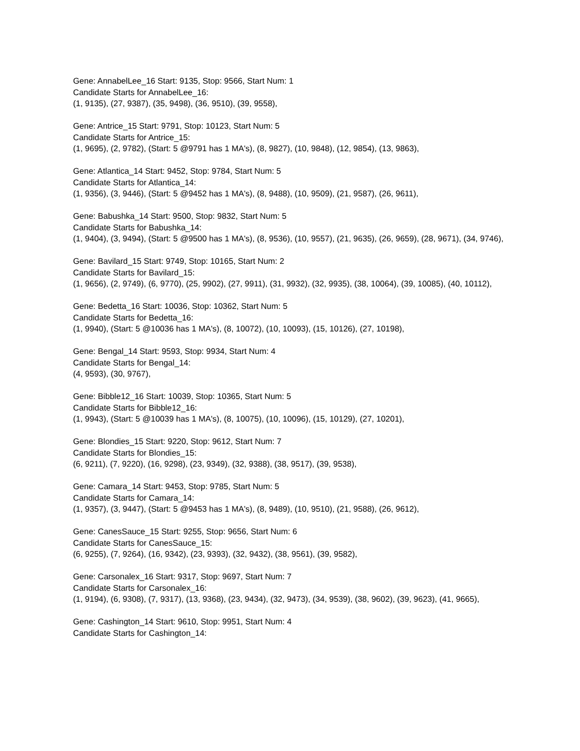Gene: AnnabelLee_16 Start: 9135, Stop: 9566, Start Num: 1
Candidate Starts for AnnabelLee_16:
(1, 9135), (27, 9387), (35, 9498), (36, 9510), (39, 9558),
Gene: Antrice_15 Start: 9791, Stop: 10123, Start Num: 5
Candidate Starts for Antrice_15:
(1, 9695), (2, 9782), (Start: 5 @9791 has 1 MA's), (8, 9827), (10, 9848), (12, 9854), (13, 9863),
Gene: Atlantica_14 Start: 9452, Stop: 9784, Start Num: 5
Candidate Starts for Atlantica_14:
(1, 9356), (3, 9446), (Start: 5 @9452 has 1 MA's), (8, 9488), (10, 9509), (21, 9587), (26, 9611),
Gene: Babushka_14 Start: 9500, Stop: 9832, Start Num: 5
Candidate Starts for Babushka_14:
(1, 9404), (3, 9494), (Start: 5 @9500 has 1 MA's), (8, 9536), (10, 9557), (21, 9635), (26, 9659), (28, 9671), (34, 9746),
Gene: Bavilard_15 Start: 9749, Stop: 10165, Start Num: 2
Candidate Starts for Bavilard_15:
(1, 9656), (2, 9749), (6, 9770), (25, 9902), (27, 9911), (31, 9932), (32, 9935), (38, 10064), (39, 10085), (40, 10112),
Gene: Bedetta_16 Start: 10036, Stop: 10362, Start Num: 5
Candidate Starts for Bedetta_16:
(1, 9940), (Start: 5 @10036 has 1 MA's), (8, 10072), (10, 10093), (15, 10126), (27, 10198),
Gene: Bengal_14 Start: 9593, Stop: 9934, Start Num: 4
Candidate Starts for Bengal_14:
(4, 9593), (30, 9767),
Gene: Bibble12_16 Start: 10039, Stop: 10365, Start Num: 5
Candidate Starts for Bibble12_16:
(1, 9943), (Start: 5 @10039 has 1 MA's), (8, 10075), (10, 10096), (15, 10129), (27, 10201),
Gene: Blondies_15 Start: 9220, Stop: 9612, Start Num: 7
Candidate Starts for Blondies_15:
(6, 9211), (7, 9220), (16, 9298), (23, 9349), (32, 9388), (38, 9517), (39, 9538),
Gene: Camara_14 Start: 9453, Stop: 9785, Start Num: 5
Candidate Starts for Camara_14:
(1, 9357), (3, 9447), (Start: 5 @9453 has 1 MA's), (8, 9489), (10, 9510), (21, 9588), (26, 9612),
Gene: CanesSauce_15 Start: 9255, Stop: 9656, Start Num: 6
Candidate Starts for CanesSauce_15:
(6, 9255), (7, 9264), (16, 9342), (23, 9393), (32, 9432), (38, 9561), (39, 9582),
Gene: Carsonalex_16 Start: 9317, Stop: 9697, Start Num: 7
Candidate Starts for Carsonalex_16:
(1, 9194), (6, 9308), (7, 9317), (13, 9368), (23, 9434), (32, 9473), (34, 9539), (38, 9602), (39, 9623), (41, 9665),
Gene: Cashington_14 Start: 9610, Stop: 9951, Start Num: 4
Candidate Starts for Cashington_14: